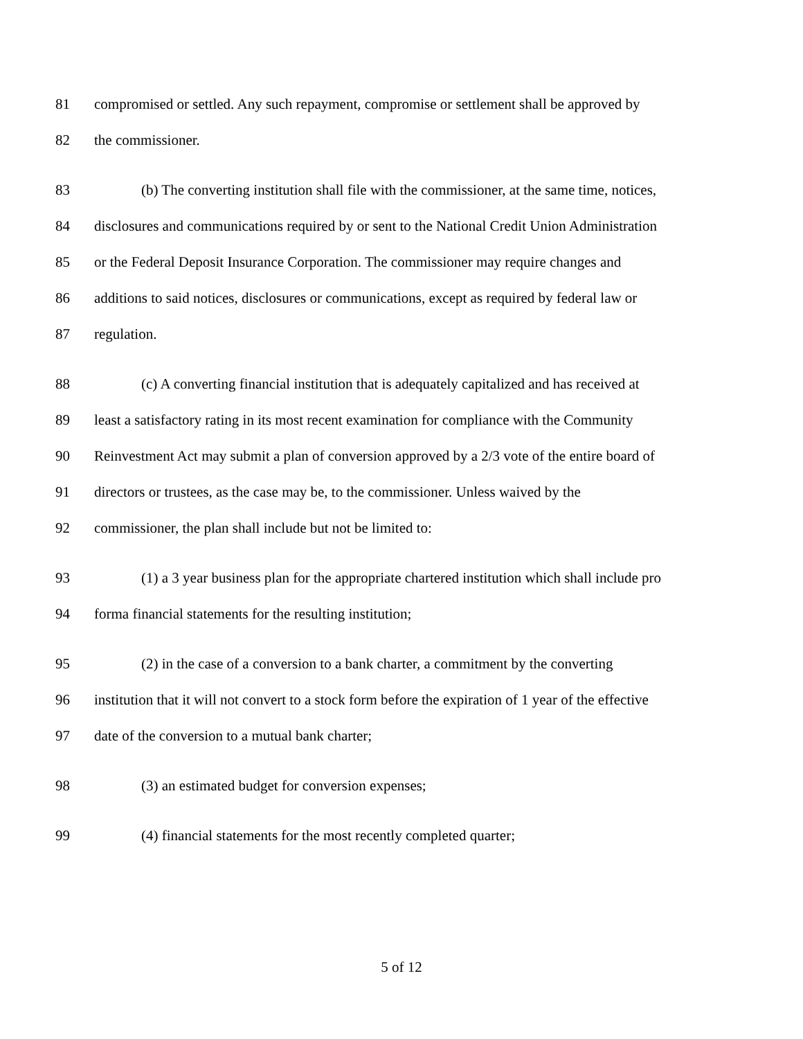81 compromised or settled. Any such repayment, compromise or settlement shall be approved by
82 the commissioner.
83 (b) The converting institution shall file with the commissioner, at the same time, notices,
84 disclosures and communications required by or sent to the National Credit Union Administration
85 or the Federal Deposit Insurance Corporation. The commissioner may require changes and
86 additions to said notices, disclosures or communications, except as required by federal law or
87 regulation.
88 (c) A converting financial institution that is adequately capitalized and has received at
89 least a satisfactory rating in its most recent examination for compliance with the Community
90 Reinvestment Act may submit a plan of conversion approved by a 2/3 vote of the entire board of
91 directors or trustees, as the case may be, to the commissioner. Unless waived by the
92 commissioner, the plan shall include but not be limited to:
93 (1) a 3 year business plan for the appropriate chartered institution which shall include pro
94 forma financial statements for the resulting institution;
95 (2) in the case of a conversion to a bank charter, a commitment by the converting
96 institution that it will not convert to a stock form before the expiration of 1 year of the effective
97 date of the conversion to a mutual bank charter;
98 (3) an estimated budget for conversion expenses;
99 (4) financial statements for the most recently completed quarter;
5 of 12